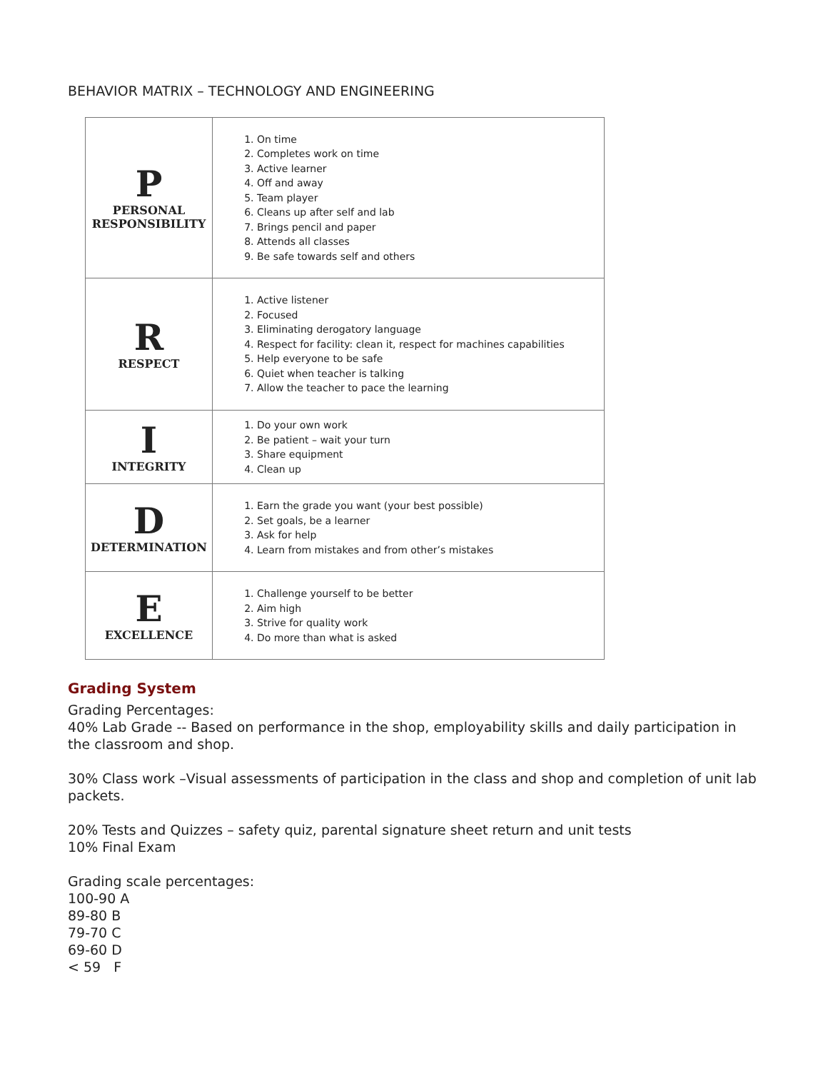BEHAVIOR MATRIX – TECHNOLOGY AND ENGINEERING
| P PERSONAL RESPONSIBILITY | 1. On time 2. Completes work on time 3. Active learner 4. Off and away 5. Team player 6. Cleans up after self and lab 7. Brings pencil and paper 8. Attends all classes 9. Be safe towards self and others |
| R RESPECT | 1. Active listener 2. Focused 3. Eliminating derogatory language 4. Respect for facility: clean it, respect for machines capabilities 5. Help everyone to be safe 6. Quiet when teacher is talking 7. Allow the teacher to pace the learning |
| I INTEGRITY | 1. Do your own work 2. Be patient – wait your turn 3. Share equipment 4. Clean up |
| D DETERMINATION | 1. Earn the grade you want (your best possible) 2. Set goals, be a learner 3. Ask for help 4. Learn from mistakes and from other’s mistakes |
| E EXCELLENCE | 1. Challenge yourself to be better 2. Aim high 3. Strive for quality work 4. Do more than what is asked |
Grading System
Grading Percentages:
40% Lab Grade -- Based on performance in the shop, employability skills and daily participation in the classroom and shop.
30% Class work –Visual assessments of participation in the class and shop and completion of unit lab packets.
20% Tests and Quizzes – safety quiz, parental signature sheet return and unit tests
10% Final Exam
Grading scale percentages:
100-90 A
89-80 B
79-70 C
69-60 D
< 59 F